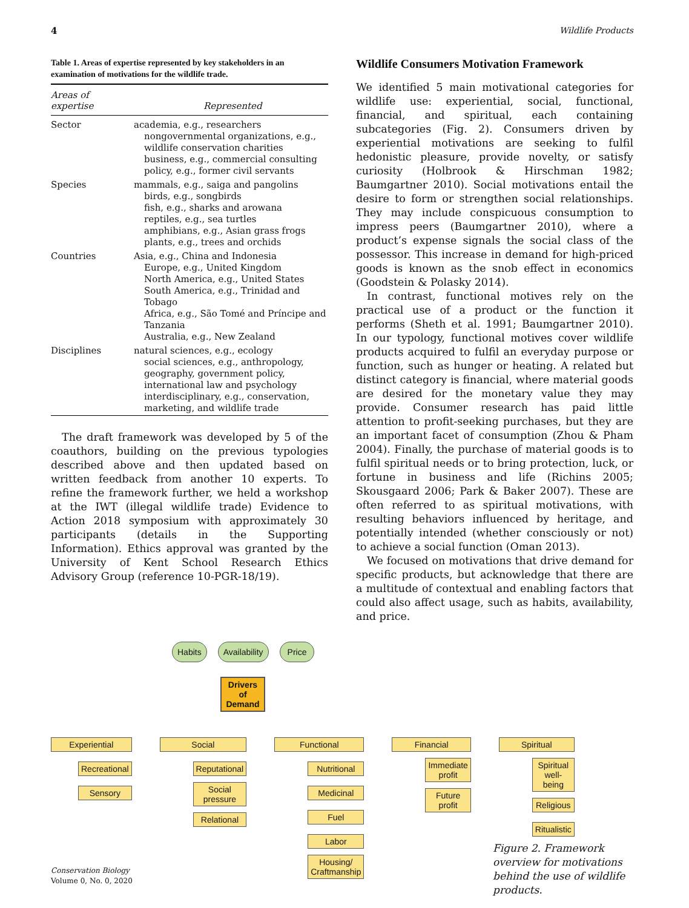4 Wildlife Products
Table 1. Areas of expertise represented by key stakeholders in an examination of motivations for the wildlife trade.
| Areas of expertise | Represented |
| --- | --- |
| Sector | academia, e.g., researchers nongovernmental organizations, e.g., wildlife conservation charities business, e.g., commercial consulting policy, e.g., former civil servants |
| Species | mammals, e.g., saiga and pangolins birds, e.g., songbirds fish, e.g., sharks and arowana reptiles, e.g., sea turtles amphibians, e.g., Asian grass frogs plants, e.g., trees and orchids |
| Countries | Asia, e.g., China and Indonesia Europe, e.g., United Kingdom North America, e.g., United States South America, e.g., Trinidad and Tobago Africa, e.g., São Tomé and Príncipe and Tanzania Australia, e.g., New Zealand |
| Disciplines | natural sciences, e.g., ecology social sciences, e.g., anthropology, geography, government policy, international law and psychology interdisciplinary, e.g., conservation, marketing, and wildlife trade |
The draft framework was developed by 5 of the coauthors, building on the previous typologies described above and then updated based on written feedback from another 10 experts. To refine the framework further, we held a workshop at the IWT (illegal wildlife trade) Evidence to Action 2018 symposium with approximately 30 participants (details in the Supporting Information). Ethics approval was granted by the University of Kent School Research Ethics Advisory Group (reference 10-PGR-18/19).
Wildlife Consumers Motivation Framework
We identified 5 main motivational categories for wildlife use: experiential, social, functional, financial, and spiritual, each containing subcategories (Fig. 2). Consumers driven by experiential motivations are seeking to fulfil hedonistic pleasure, provide novelty, or satisfy curiosity (Holbrook & Hirschman 1982; Baumgartner 2010). Social motivations entail the desire to form or strengthen social relationships. They may include conspicuous consumption to impress peers (Baumgartner 2010), where a product’s expense signals the social class of the possessor. This increase in demand for high-priced goods is known as the snob effect in economics (Goodstein & Polasky 2014).
In contrast, functional motives rely on the practical use of a product or the function it performs (Sheth et al. 1991; Baumgartner 2010). In our typology, functional motives cover wildlife products acquired to fulfil an everyday purpose or function, such as hunger or heating. A related but distinct category is financial, where material goods are desired for the monetary value they may provide. Consumer research has paid little attention to profit-seeking purchases, but they are an important facet of consumption (Zhou & Pham 2004). Finally, the purchase of material goods is to fulfil spiritual needs or to bring protection, luck, or fortune in business and life (Richins 2005; Skousgaard 2006; Park & Baker 2007). These are often referred to as spiritual motivations, with resulting behaviors influenced by heritage, and potentially intended (whether consciously or not) to achieve a social function (Oman 2013).
We focused on motivations that drive demand for specific products, but acknowledge that there are a multitude of contextual and enabling factors that could also affect usage, such as habits, availability, and price.
Habits Availability Price
Drivers of Demand
Experiential
Recreational
Sensory
Social
Reputational
Social pressure
Relational
Functional
Nutritional
Medicinal
Fuel
Labor
Housing/ Craftmanship
Financial
Immediate profit
Future profit
Spiritual
Spiritual well-being
Religious
Ritualistic
Figure 2. Framework overview for motivations behind the use of wildlife products.
Conservation Biology
Volume 0, No. 0, 2020